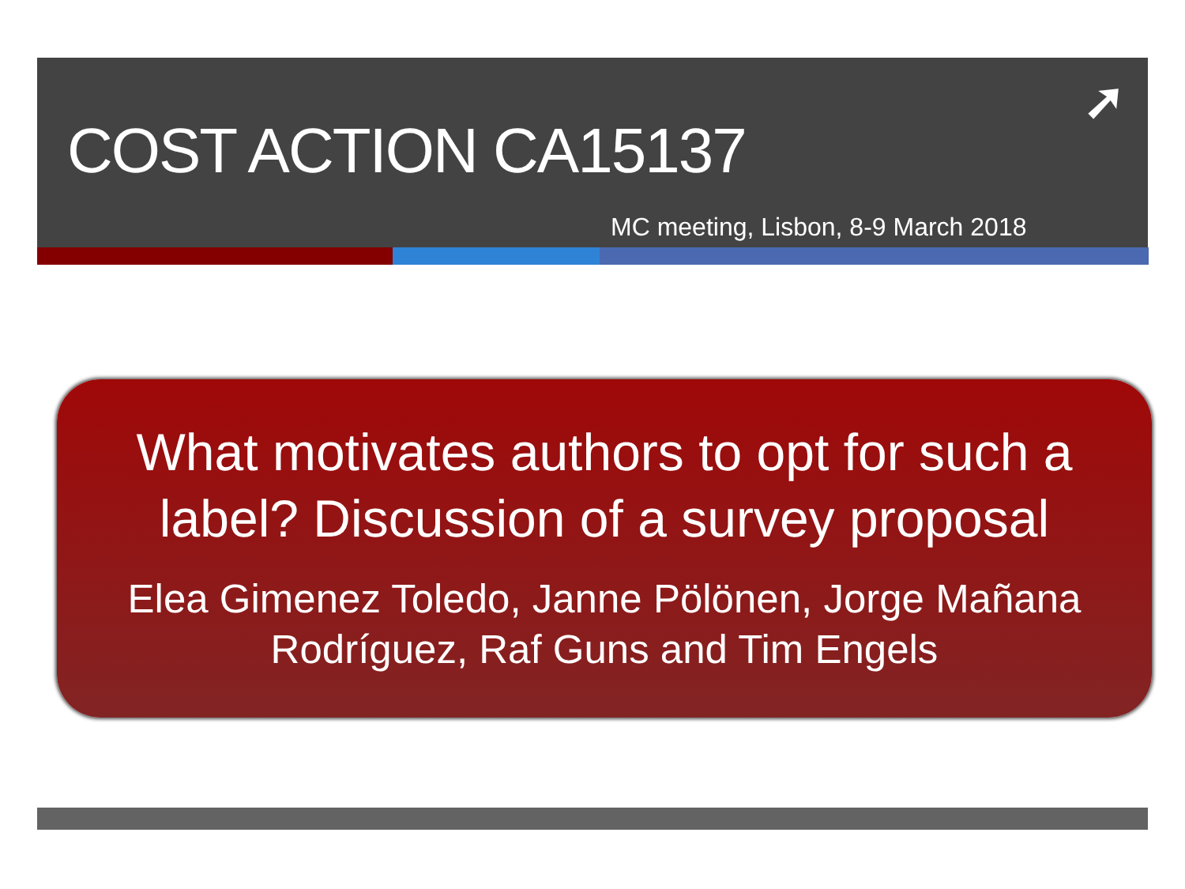➚
COST ACTION CA15137
MC meeting, Lisbon, 8-9 March 2018
What motivates authors to opt for such a label? Discussion of a survey proposal
Elea Gimenez Toledo, Janne Pölönen, Jorge Mañana
Rodríguez, Raf Guns and Tim Engels